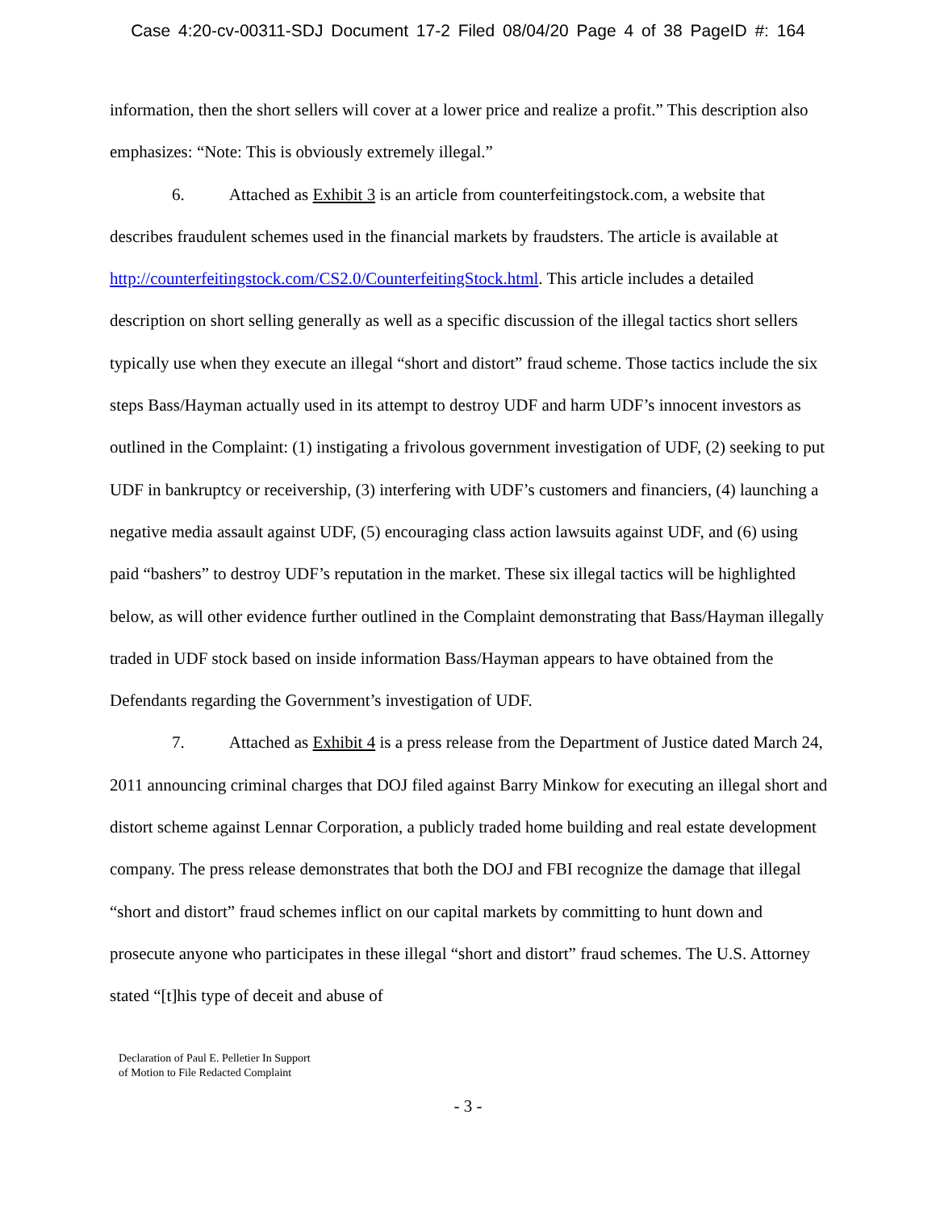Case 4:20-cv-00311-SDJ Document 17-2 Filed 08/04/20 Page 4 of 38 PageID #: 164
information, then the short sellers will cover at a lower price and realize a profit.” This description also emphasizes: “Note: This is obviously extremely illegal.”
6. Attached as Exhibit 3 is an article from counterfeitingstock.com, a website that describes fraudulent schemes used in the financial markets by fraudsters. The article is available at http://counterfeitingstock.com/CS2.0/CounterfeitingStock.html. This article includes a detailed description on short selling generally as well as a specific discussion of the illegal tactics short sellers typically use when they execute an illegal “short and distort” fraud scheme. Those tactics include the six steps Bass/Hayman actually used in its attempt to destroy UDF and harm UDF’s innocent investors as outlined in the Complaint: (1) instigating a frivolous government investigation of UDF, (2) seeking to put UDF in bankruptcy or receivership, (3) interfering with UDF’s customers and financiers, (4) launching a negative media assault against UDF, (5) encouraging class action lawsuits against UDF, and (6) using paid “bashers” to destroy UDF’s reputation in the market. These six illegal tactics will be highlighted below, as will other evidence further outlined in the Complaint demonstrating that Bass/Hayman illegally traded in UDF stock based on inside information Bass/Hayman appears to have obtained from the Defendants regarding the Government’s investigation of UDF.
7. Attached as Exhibit 4 is a press release from the Department of Justice dated March 24, 2011 announcing criminal charges that DOJ filed against Barry Minkow for executing an illegal short and distort scheme against Lennar Corporation, a publicly traded home building and real estate development company. The press release demonstrates that both the DOJ and FBI recognize the damage that illegal “short and distort” fraud schemes inflict on our capital markets by committing to hunt down and prosecute anyone who participates in these illegal “short and distort” fraud schemes. The U.S. Attorney stated “[t]his type of deceit and abuse of
Declaration of Paul E. Pelletier In Support
of Motion to File Redacted Complaint
- 3 -